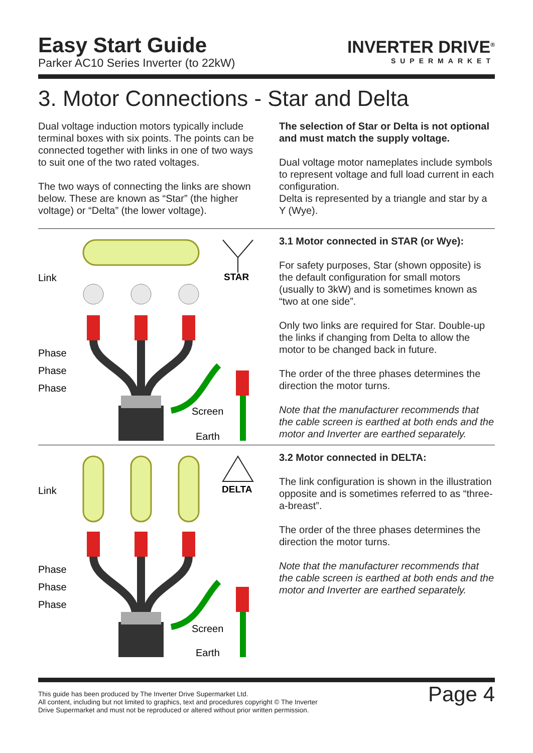Easy Start Guide
Parker AC10 Series Inverter (to 22kW)
INVERTER DRIVE<sup>®</sup>
SUPERMARKET
3. Motor Connections - Star and Delta
Dual voltage induction motors typically include terminal boxes with six points. The points can be connected together with links in one of two ways to suit one of the two rated voltages.
The two ways of connecting the links are shown below. These are known as “Star” (the higher voltage) or “Delta” (the lower voltage).
The selection of Star or Delta is not optional and must match the supply voltage.
Dual voltage motor nameplates include symbols to represent voltage and full load current in each configuration.
Delta is represented by a triangle and star by a Y (Wye).
Link
STAR
Phase
Phase
Phase
Screen
Earth
3.1 Motor connected in STAR (or Wye):
For safety purposes, Star (shown opposite) is the default configuration for small motors (usually to 3kW) and is sometimes known as “two at one side”.
Only two links are required for Star. Double-up the links if changing from Delta to allow the motor to be changed back in future.
The order of the three phases determines the direction the motor turns.
Note that the manufacturer recommends that the cable screen is earthed at both ends and the motor and Inverter are earthed separately.
Link
DELTA
Phase
Phase
Phase
Screen
Earth
3.2 Motor connected in DELTA:
The link configuration is shown in the illustration opposite and is sometimes referred to as “three-a-breast”.
The order of the three phases determines the direction the motor turns.
Note that the manufacturer recommends that the cable screen is earthed at both ends and the motor and Inverter are earthed separately.
This guide has been produced by The Inverter Drive Supermarket Ltd.
All content, including but not limited to graphics, text and procedures copyright © The Inverter
Drive Supermarket and must not be reproduced or altered without prior written permission.
Page 4